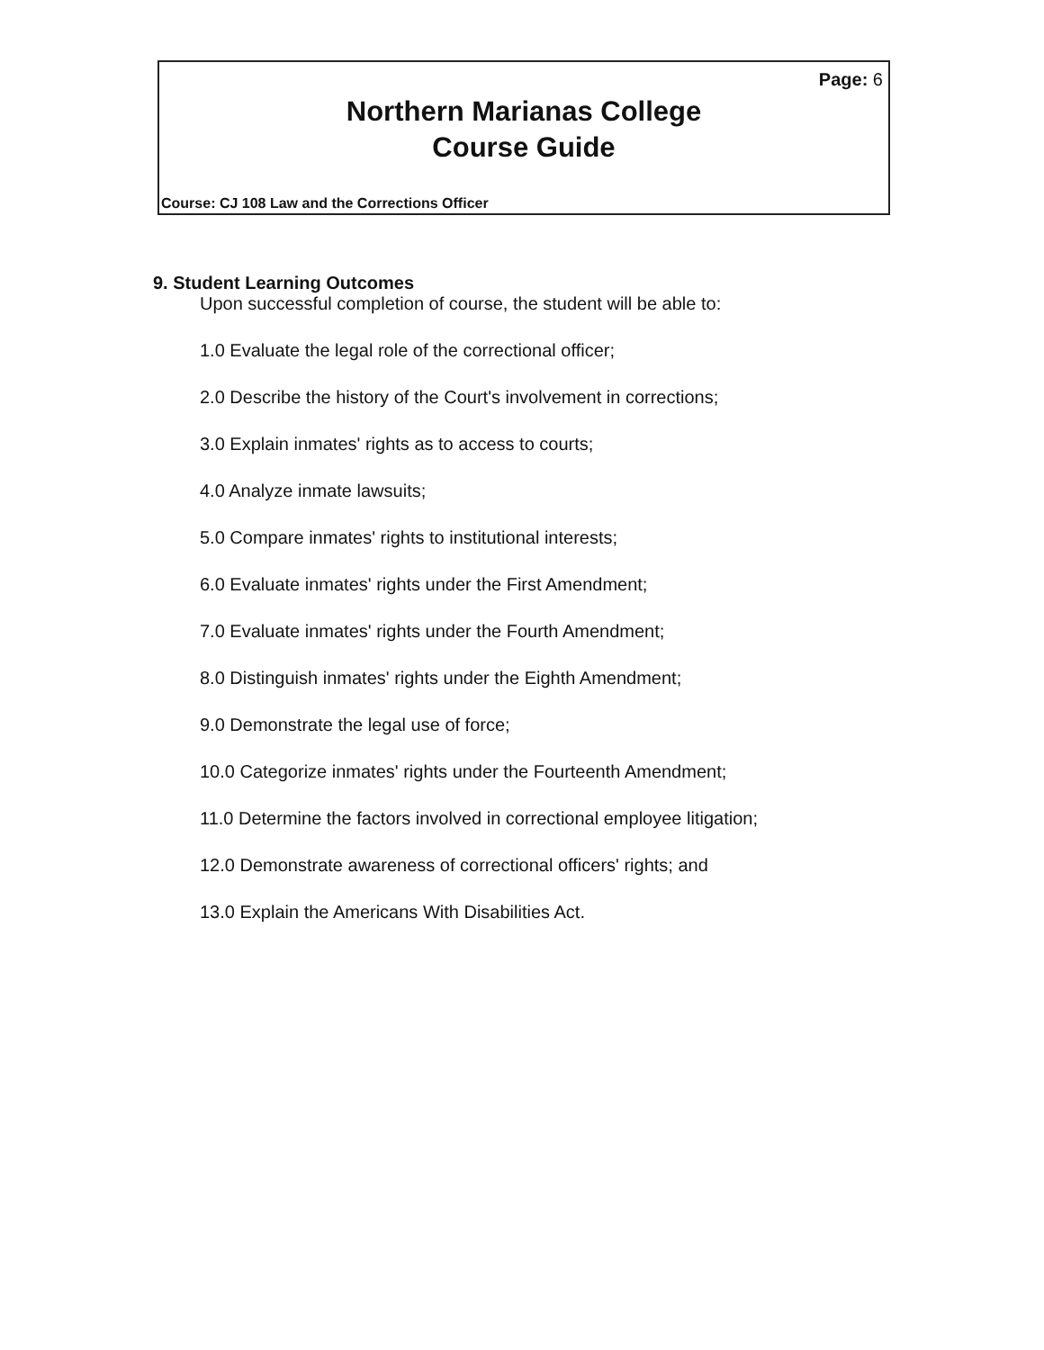Page: 6
Northern Marianas College
Course Guide
Course: CJ 108 Law and the Corrections Officer
9. Student Learning Outcomes
Upon successful completion of course, the student will be able to:
1.0 Evaluate the legal role of the correctional officer;
2.0 Describe the history of the Court's involvement in corrections;
3.0 Explain inmates' rights as to access to courts;
4.0 Analyze inmate lawsuits;
5.0 Compare inmates' rights to institutional interests;
6.0 Evaluate inmates' rights under the First Amendment;
7.0 Evaluate inmates' rights under the Fourth Amendment;
8.0 Distinguish inmates' rights under the Eighth Amendment;
9.0 Demonstrate the legal use of force;
10.0 Categorize inmates' rights under the Fourteenth Amendment;
11.0 Determine the factors involved in correctional employee litigation;
12.0 Demonstrate awareness of correctional officers' rights; and
13.0 Explain the Americans With Disabilities Act.